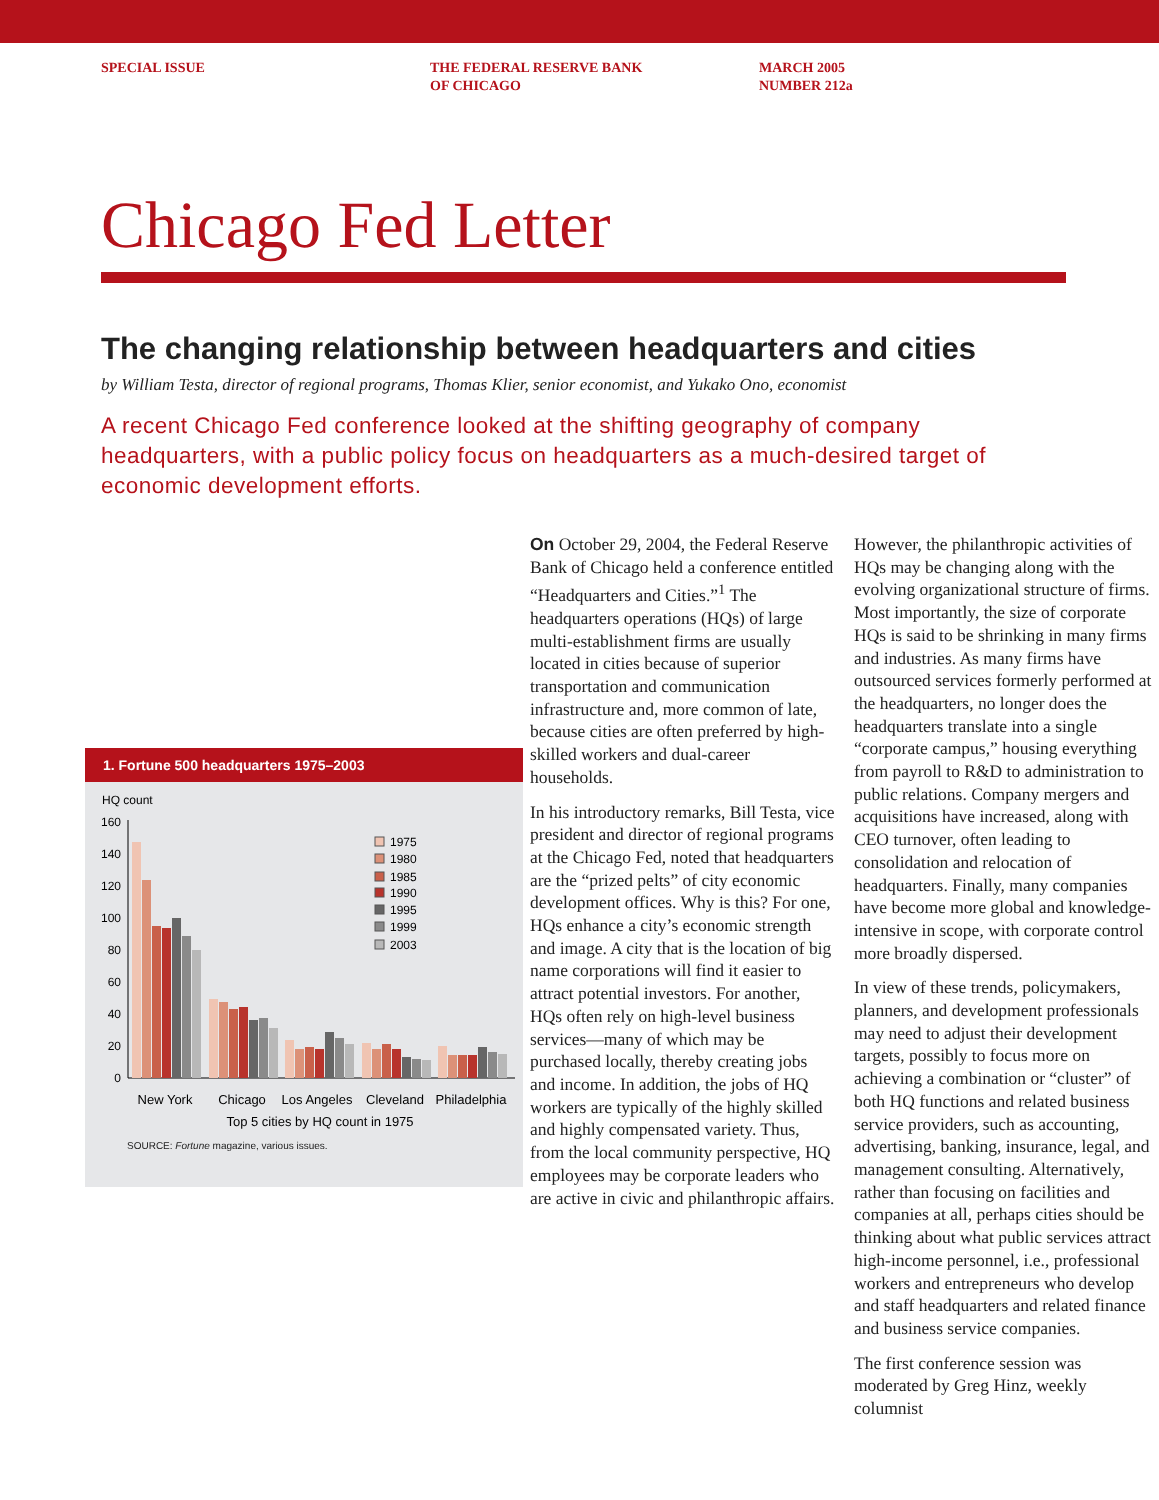SPECIAL ISSUE THE FEDERAL RESERVE BANK
OF CHICAGO
MARCH 2005
NUMBER 212a
Chicago Fed Letter
The changing relationship between headquarters and cities
by William Testa, director of regional programs, Thomas Klier, senior economist, and Yukako Ono, economist
A recent Chicago Fed conference looked at the shifting geography of company headquarters, with a public policy focus on headquarters as a much-desired target of economic development efforts.
1. Fortune 500 headquarters 1975–2003
HQ count
0
20
40
60
80
100
120
140
160
1975
1980
1985
1990
1995
1999
2003
New York
Chicago
Los Angeles
Cleveland
Philadelphia
Top 5 cities by HQ count in 1975
SOURCE: Fortune magazine, various issues.
On October 29, 2004, the Federal Reserve Bank of Chicago held a conference entitled “Headquarters and Cities.”<sup>1</sup> The headquarters operations (HQs) of large multi-establishment firms are usually located in cities because of superior transportation and communication infrastructure and, more common of late, because cities are often preferred by high-skilled workers and dual-career households.
In his introductory remarks, Bill Testa, vice president and director of regional programs at the Chicago Fed, noted that headquarters are the “prized pelts” of city economic development offices. Why is this? For one, HQs enhance a city’s economic strength and image. A city that is the location of big name corporations will find it easier to attract potential investors. For another, HQs often rely on high-level business services—many of which may be purchased locally, thereby creating jobs and income. In addition, the jobs of HQ workers are typically of the highly skilled and highly compensated variety. Thus, from the local community perspective, HQ employees may be corporate leaders who are active in civic and philanthropic affairs.
However, the philanthropic activities of HQs may be changing along with the evolving organizational structure of firms. Most importantly, the size of corporate HQs is said to be shrinking in many firms and industries. As many firms have outsourced services formerly performed at the headquarters, no longer does the headquarters translate into a single “corporate campus,” housing everything from payroll to R&D to administration to public relations. Company mergers and acquisitions have increased, along with CEO turnover, often leading to consolidation and relocation of headquarters. Finally, many companies have become more global and knowledge-intensive in scope, with corporate control more broadly dispersed.
In view of these trends, policymakers, planners, and development professionals may need to adjust their development targets, possibly to focus more on achieving a combination or “cluster” of both HQ functions and related business service providers, such as accounting, advertising, banking, insurance, legal, and management consulting. Alternatively, rather than focusing on facilities and companies at all, perhaps cities should be thinking about what public services attract high-income personnel, i.e., professional workers and entrepreneurs who develop and staff headquarters and related finance and business service companies.
The first conference session was moderated by Greg Hinz, weekly columnist